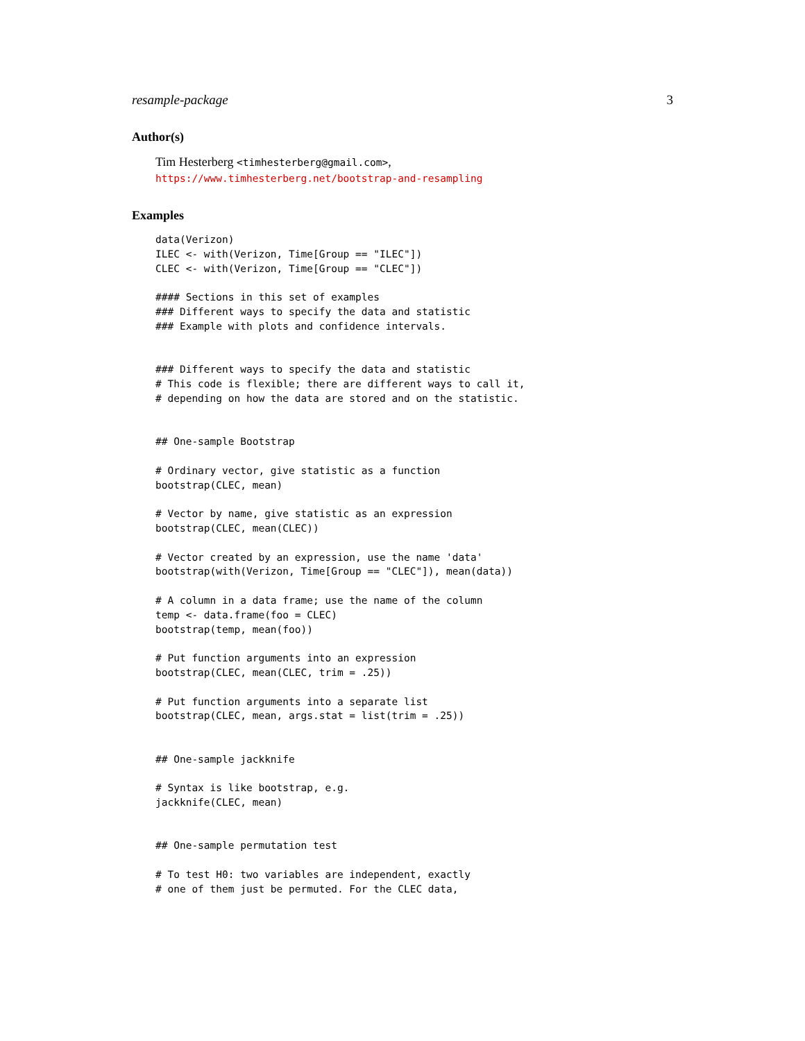resample-package 3
Author(s)
Tim Hesterberg <timhesterberg@gmail.com>,
https://www.timhesterberg.net/bootstrap-and-resampling
Examples
data(Verizon)
ILEC <- with(Verizon, Time[Group == "ILEC"])
CLEC <- with(Verizon, Time[Group == "CLEC"])

#### Sections in this set of examples
### Different ways to specify the data and statistic
### Example with plots and confidence intervals.


### Different ways to specify the data and statistic
# This code is flexible; there are different ways to call it,
# depending on how the data are stored and on the statistic.


## One-sample Bootstrap

# Ordinary vector, give statistic as a function
bootstrap(CLEC, mean)

# Vector by name, give statistic as an expression
bootstrap(CLEC, mean(CLEC))

# Vector created by an expression, use the name 'data'
bootstrap(with(Verizon, Time[Group == "CLEC"]), mean(data))

# A column in a data frame; use the name of the column
temp <- data.frame(foo = CLEC)
bootstrap(temp, mean(foo))

# Put function arguments into an expression
bootstrap(CLEC, mean(CLEC, trim = .25))

# Put function arguments into a separate list
bootstrap(CLEC, mean, args.stat = list(trim = .25))


## One-sample jackknife

# Syntax is like bootstrap, e.g.
jackknife(CLEC, mean)


## One-sample permutation test

# To test H0: two variables are independent, exactly
# one of them just be permuted. For the CLEC data,